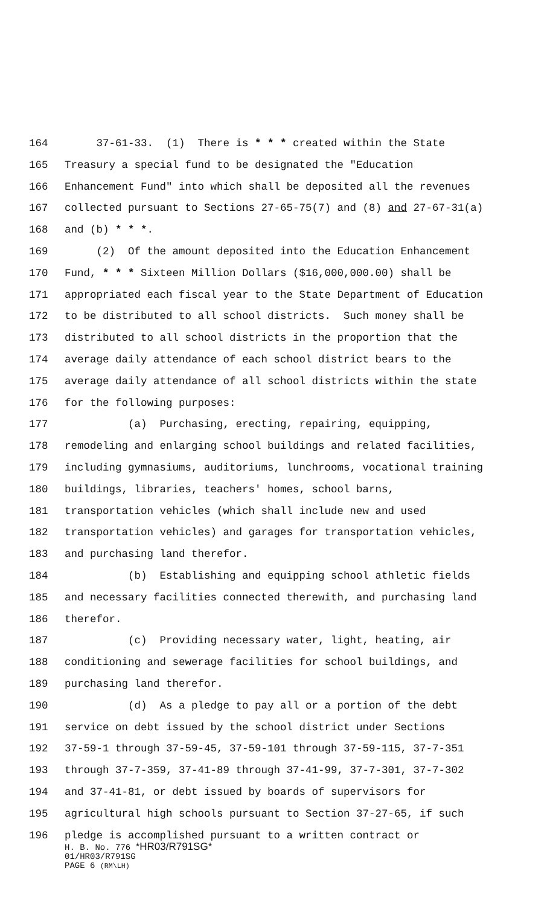164 37-61-33. (1) There is * * * created within the State
165 Treasury a special fund to be designated the "Education
166 Enhancement Fund" into which shall be deposited all the revenues
167 collected pursuant to Sections 27-65-75(7) and (8) and 27-67-31(a)
168 and (b) * * *.
169 (2) Of the amount deposited into the Education Enhancement
170 Fund, * * * Sixteen Million Dollars ($16,000,000.00) shall be
171 appropriated each fiscal year to the State Department of Education
172 to be distributed to all school districts. Such money shall be
173 distributed to all school districts in the proportion that the
174 average daily attendance of each school district bears to the
175 average daily attendance of all school districts within the state
176 for the following purposes:
177 (a) Purchasing, erecting, repairing, equipping,
178 remodeling and enlarging school buildings and related facilities,
179 including gymnasiums, auditoriums, lunchrooms, vocational training
180 buildings, libraries, teachers' homes, school barns,
181 transportation vehicles (which shall include new and used
182 transportation vehicles) and garages for transportation vehicles,
183 and purchasing land therefor.
184 (b) Establishing and equipping school athletic fields
185 and necessary facilities connected therewith, and purchasing land
186 therefor.
187 (c) Providing necessary water, light, heating, air
188 conditioning and sewerage facilities for school buildings, and
189 purchasing land therefor.
190 (d) As a pledge to pay all or a portion of the debt
191 service on debt issued by the school district under Sections
192 37-59-1 through 37-59-45, 37-59-101 through 37-59-115, 37-7-351
193 through 37-7-359, 37-41-89 through 37-41-99, 37-7-301, 37-7-302
194 and 37-41-81, or debt issued by boards of supervisors for
195 agricultural high schools pursuant to Section 37-27-65, if such
196 pledge is accomplished pursuant to a written contract or
H. B. No. 776 *HR03/R791SG*
01/HR03/R791SG
PAGE 6 (RM\LH)